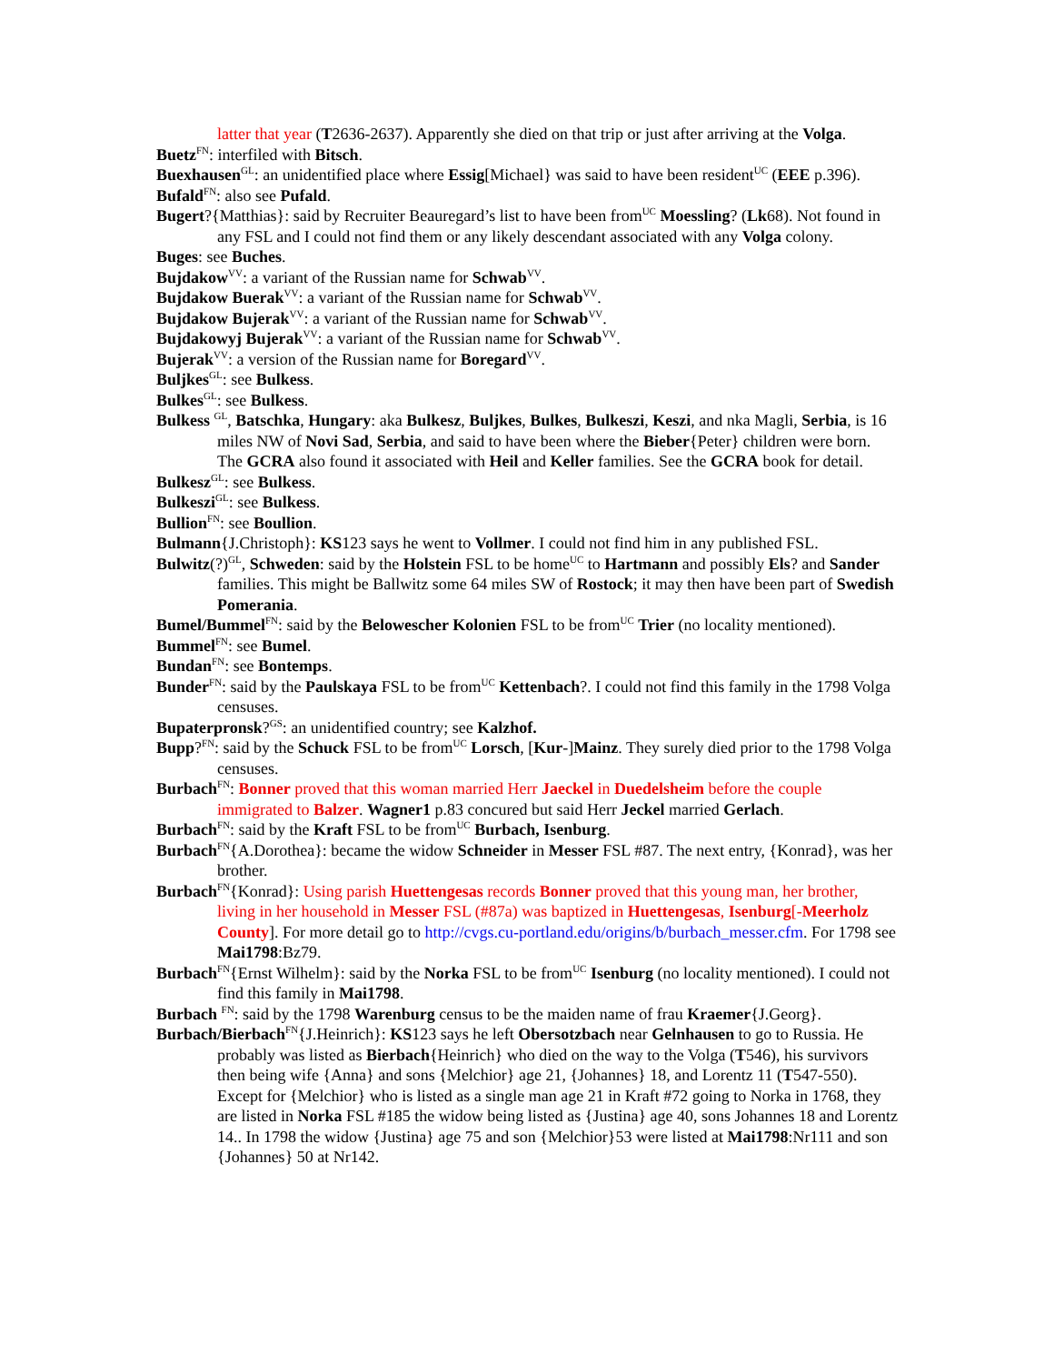latter that year (T2636-2637). Apparently she died on that trip or just after arriving at the Volga.
Buetz<sup>FN</sup>: interfiled with Bitsch.
Buexhausen<sup>GL</sup>: an unidentified place where Essig[Michael} was said to have been resident<sup>UC</sup> (EEE p.396).
Bufald<sup>FN</sup>: also see Pufald.
Bugert?{Matthias}: said by Recruiter Beauregard’s list to have been from<sup>UC</sup> Moessling? (Lk68). Not found in any FSL and I could not find them or any likely descendant associated with any Volga colony.
Buges: see Buches.
Bujdakow<sup>VV</sup>: a variant of the Russian name for Schwab<sup>VV</sup>.
Bujdakow Buerak<sup>VV</sup>: a variant of the Russian name for Schwab<sup>VV</sup>.
Bujdakow Bujerak<sup>VV</sup>: a variant of the Russian name for Schwab<sup>VV</sup>.
Bujdakowyj Bujerak<sup>VV</sup>: a variant of the Russian name for Schwab<sup>VV</sup>.
Bujerak<sup>VV</sup>: a version of the Russian name for Boregard<sup>VV</sup>.
Buljkes<sup>GL</sup>: see Bulkess.
Bulkes<sup>GL</sup>: see Bulkess.
Bulkess <sup>GL</sup>, Batschka, Hungary: aka Bulkesz, Buljkes, Bulkes, Bulkeszi, Keszi, and nka Magli, Serbia, is 16 miles NW of Novi Sad, Serbia, and said to have been where the Bieber{Peter} children were born. The GCRA also found it associated with Heil and Keller families. See the GCRA book for detail.
Bulkesz<sup>GL</sup>: see Bulkess.
Bulkeszi<sup>GL</sup>: see Bulkess.
Bullion<sup>FN</sup>: see Boullion.
Bulmann{J.Christoph}: KS123 says he went to Vollmer. I could not find him in any published FSL.
Bulwitz(?)<sup>GL</sup>, Schweden: said by the Holstein FSL to be home<sup>UC</sup> to Hartmann and possibly Els? and Sander families. This might be Ballwitz some 64 miles SW of Rostock; it may then have been part of Swedish Pomerania.
Bumel/Bummel<sup>FN</sup>: said by the Belowescher Kolonien FSL to be from<sup>UC</sup> Trier (no locality mentioned).
Bummel<sup>FN</sup>: see Bumel.
Bundan<sup>FN</sup>: see Bontemps.
Bunder<sup>FN</sup>: said by the Paulskaya FSL to be from<sup>UC</sup> Kettenbach?. I could not find this family in the 1798 Volga censuses.
Bupaterpronsk?<sup>GS</sup>: an unidentified country; see Kalzhof.
Bupp?<sup>FN</sup>: said by the Schuck FSL to be from<sup>UC</sup> Lorsch, [Kur-]Mainz. They surely died prior to the 1798 Volga censuses.
Burbach<sup>FN</sup>: Bonner proved that this woman married Herr Jaeckel in Duedelsheim before the couple immigrated to Balzer. Wagner1 p.83 concured but said Herr Jeckel married Gerlach.
Burbach<sup>FN</sup>: said by the Kraft FSL to be from<sup>UC</sup> Burbach, Isenburg.
Burbach<sup>FN</sup>{A.Dorothea}: became the widow Schneider in Messer FSL #87. The next entry, {Konrad}, was her brother.
Burbach<sup>FN</sup>{Konrad}: Using parish Huettengesas records Bonner proved that this young man, her brother, living in her household in Messer FSL (#87a) was baptized in Huettengesas, Isenburg[-Meerholz County]. For more detail go to http://cvgs.cu-portland.edu/origins/b/burbach_messer.cfm. For 1798 see Mai1798:Bz79.
Burbach<sup>FN</sup>{Ernst Wilhelm}: said by the Norka FSL to be from<sup>UC</sup> Isenburg (no locality mentioned). I could not find this family in Mai1798.
Burbach <sup>FN</sup>: said by the 1798 Warenburg census to be the maiden name of frau Kraemer{J.Georg}.
Burbach/Bierbach<sup>FN</sup>{J.Heinrich}: KS123 says he left Obersotzbach near Gelnhausen to go to Russia. He probably was listed as Bierbach{Heinrich} who died on the way to the Volga (T546), his survivors then being wife {Anna} and sons {Melchior} age 21, {Johannes} 18, and Lorentz 11 (T547-550). Except for {Melchior} who is listed as a single man age 21 in Kraft #72 going to Norka in 1768, they are listed in Norka FSL #185 the widow being listed as {Justina} age 40, sons Johannes 18 and Lorentz 14.. In 1798 the widow {Justina} age 75 and son {Melchior}53 were listed at Mai1798:Nr111 and son {Johannes} 50 at Nr142.